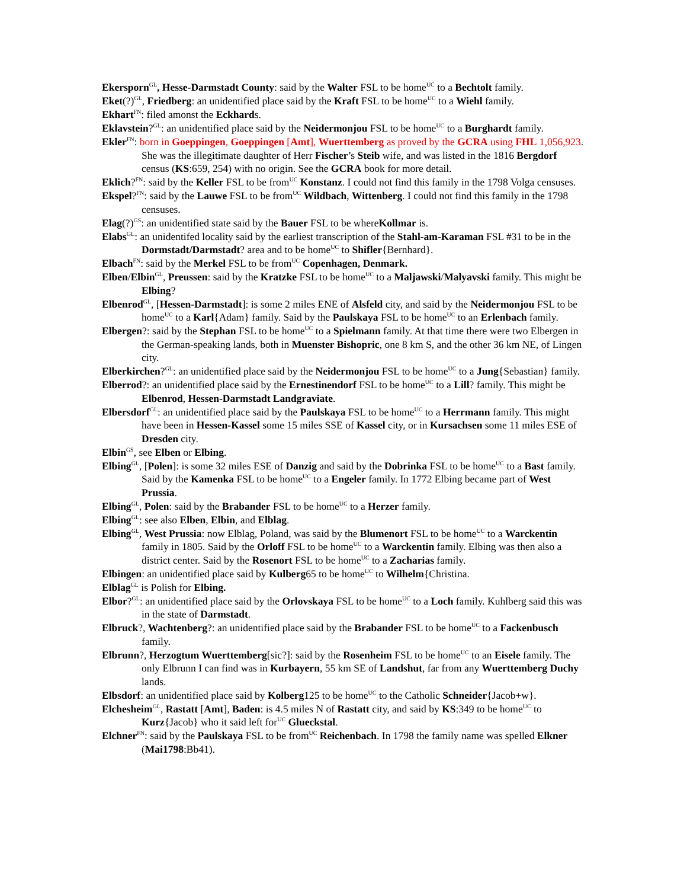Ekersporn<sup>GL</sup>, Hesse-Darmstadt County: said by the Walter FSL to be home<sup>UC</sup> to a Bechtolt family.
Eket(?)<sup>GL</sup>, Friedberg: an unidentified place said by the Kraft FSL to be home<sup>UC</sup> to a Wiehl family.
Ekhart<sup>FN</sup>: filed amonst the Eckhards.
Eklavstein?<sup>GL</sup>: an unidentified place said by the Neidermonjou FSL to be home<sup>UC</sup> to a Burghardt family.
Ekler<sup>FN</sup>: born in Goeppingen, Goeppingen [Amt], Wuerttemberg as proved by the GCRA using FHL 1,056,923. She was the illegitimate daughter of Herr Fischer’s Steib wife, and was listed in the 1816 Bergdorf census (KS:659, 254) with no origin. See the GCRA book for more detail.
Eklich?<sup>FN</sup>: said by the Keller FSL to be from<sup>UC</sup> Konstanz. I could not find this family in the 1798 Volga censuses.
Ekspel?<sup>FN</sup>: said by the Lauwe FSL to be from<sup>UC</sup> Wildbach, Wittenberg. I could not find this family in the 1798 censuses.
Elag(?)<sup>GS</sup>: an unidentified state said by the Bauer FSL to be whereKollmar is.
Elabs<sup>GL</sup>: an unidentifed locality said by the earliest transcription of the Stahl-am-Karaman FSL #31 to be in the Dormstadt/Darmstadt? area and to be home<sup>UC</sup> to Shifler{Bernhard}.
Elbach<sup>FN</sup>: said by the Merkel FSL to be from<sup>UC</sup> Copenhagen, Denmark.
Elben/Elbin<sup>GL</sup>, Preussen: said by the Kratzke FSL to be home<sup>UC</sup> to a Maljawski/Malyavski family. This might be Elbing?
Elbenrod<sup>GL</sup>, [Hessen-Darmstadt]: is some 2 miles ENE of Alsfeld city, and said by the Neidermonjou FSL to be home<sup>UC</sup> to a Karl{Adam} family. Said by the Paulskaya FSL to be home<sup>UC</sup> to an Erlenbach family.
Elbergen?: said by the Stephan FSL to be home<sup>UC</sup> to a Spielmann family. At that time there were two Elbergen in the German-speaking lands, both in Muenster Bishopric, one 8 km S, and the other 36 km NE, of Lingen city.
Elberkirchen?<sup>GL</sup>: an unidentified place said by the Neidermonjou FSL to be home<sup>UC</sup> to a Jung{Sebastian} family.
Elberrod?: an unidentified place said by the Ernestinendorf FSL to be home<sup>UC</sup> to a Lill? family. This might be Elbenrod, Hessen-Darmstadt Landgraviate.
Elbersdorf<sup>GL</sup>: an unidentified place said by the Paulskaya FSL to be home<sup>UC</sup> to a Herrmann family. This might have been in Hessen-Kassel some 15 miles SSE of Kassel city, or in Kursachsen some 11 miles ESE of Dresden city.
Elbin<sup>GS</sup>, see Elben or Elbing.
Elbing<sup>GL</sup>, [Polen]: is some 32 miles ESE of Danzig and said by the Dobrinka FSL to be home<sup>UC</sup> to a Bast family. Said by the Kamenka FSL to be home<sup>UC</sup> to a Engeler family. In 1772 Elbing became part of West Prussia.
Elbing<sup>GL</sup>, Polen: said by the Brabander FSL to be home<sup>UC</sup> to a Herzer family.
Elbing<sup>GL</sup>: see also Elben, Elbin, and Elblag.
Elbing<sup>GL</sup>, West Prussia: now Elblag, Poland, was said by the Blumenort FSL to be home<sup>UC</sup> to a Warckentin family in 1805. Said by the Orloff FSL to be home<sup>UC</sup> to a Warckentin family. Elbing was then also a district center. Said by the Rosenort FSL to be home<sup>UC</sup> to a Zacharias family.
Elbingen: an unidentified place said by Kulberg65 to be home<sup>UC</sup> to Wilhelm{Christina.
Elblag<sup>GL</sup> is Polish for Elbing.
Elbor?<sup>GL</sup>: an unidentified place said by the Orlovskaya FSL to be home<sup>UC</sup> to a Loch family. Kuhlberg said this was in the state of Darmstadt.
Elbruck?, Wachtenberg?: an unidentified place said by the Brabander FSL to be home<sup>UC</sup> to a Fackenbusch family.
Elbrunn?, Herzogtum Wuerttemberg[sic?]: said by the Rosenheim FSL to be home<sup>UC</sup> to an Eisele family. The only Elbrunn I can find was in Kurbayern, 55 km SE of Landshut, far from any Wuerttemberg Duchy lands.
Elbsdorf: an unidentified place said by Kolberg125 to be home<sup>UC</sup> to the Catholic Schneider{Jacob+w}.
Elchesheim<sup>GL</sup>, Rastatt [Amt], Baden: is 4.5 miles N of Rastatt city, and said by KS:349 to be home<sup>UC</sup> to Kurz{Jacob} who it said left for<sup>UC</sup> Glueckstal.
Elchner<sup>FN</sup>: said by the Paulskaya FSL to be from<sup>UC</sup> Reichenbach. In 1798 the family name was spelled Elkner (Mai1798:Bb41).